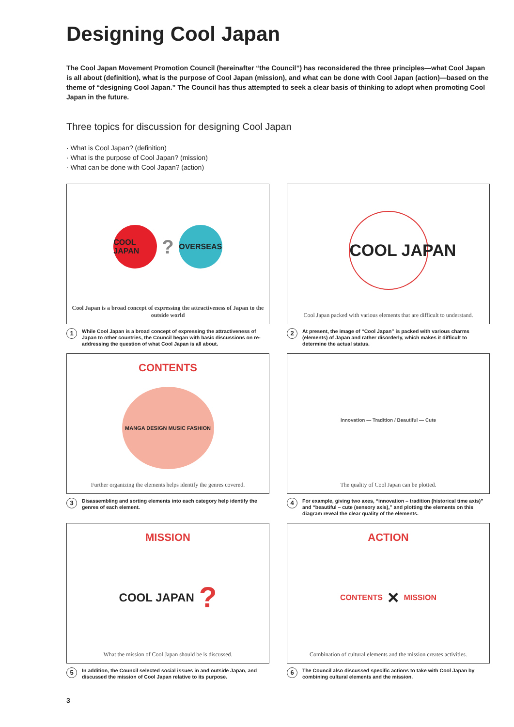Designing Cool Japan
The Cool Japan Movement Promotion Council (hereinafter “the Council”) has reconsidered the three principles—what Cool Japan is all about (definition), what is the purpose of Cool Japan (mission), and what can be done with Cool Japan (action)—based on the theme of “designing Cool Japan.” The Council has thus attempted to seek a clear basis of thinking to adopt when promoting Cool Japan in the future.
Three topics for discussion for designing Cool Japan
· What is Cool Japan? (definition)
· What is the purpose of Cool Japan? (mission)
· What can be done with Cool Japan? (action)
COOL JAPAN
?
OVERSEAS
Cool Japan is a broad concept of expressing the attractiveness of Japan to the outside world
1 While Cool Japan is a broad concept of expressing the attractiveness of Japan to other countries, the Council began with basic discussions on re-addressing the question of what Cool Japan is all about.
COOL JAPAN
Cool Japan packed with various elements that are difficult to understand.
2 At present, the image of “Cool Japan” is packed with various charms (elements) of Japan and rather disorderly, which makes it difficult to determine the actual status.
CONTENTS
MANGA DESIGN MUSIC FASHION
Further organizing the elements helps identify the genres covered.
3 Disassembling and sorting elements into each category help identify the genres of each element.
Innovation — Tradition / Beautiful — Cute
The quality of Cool Japan can be plotted.
4 For example, giving two axes, “innovation – tradition (historical time axis)” and “beautiful – cute (sensory axis),” and plotting the elements on this diagram reveal the clear quality of the elements.
MISSION
COOL JAPAN?
What the mission of Cool Japan should be is discussed.
5 In addition, the Council selected social issues in and outside Japan, and discussed the mission of Cool Japan relative to its purpose.
ACTION
CONTENTS × MISSION
Combination of cultural elements and the mission creates activities.
6 The Council also discussed specific actions to take with Cool Japan by combining cultural elements and the mission.
3